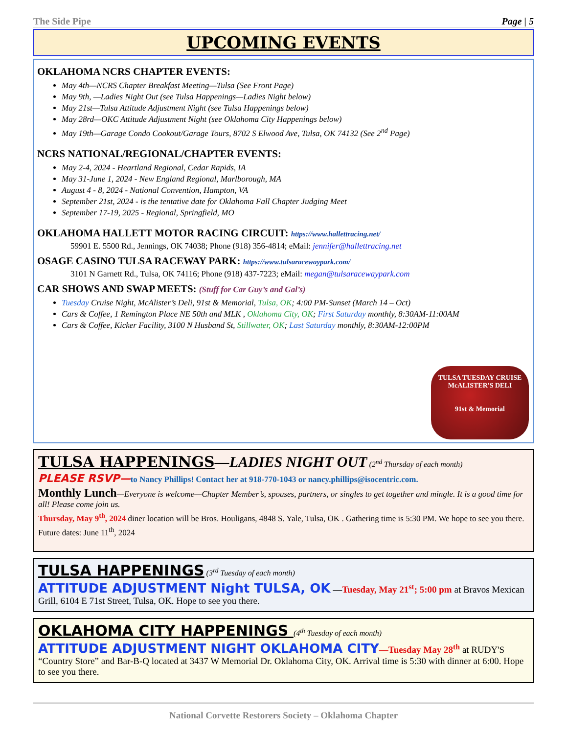The Side Pipe Page | 5
UPCOMING EVENTS
OKLAHOMA NCRS CHAPTER EVENTS:
May 4th—NCRS Chapter Breakfast Meeting—Tulsa (See Front Page)
May 9th, —Ladies Night Out (see Tulsa Happenings—Ladies Night below)
May 21st—Tulsa Attitude Adjustment Night (see Tulsa Happenings below)
May 28rd—OKC Attitude Adjustment Night (see Oklahoma City Happenings below)
May 19th—Garage Condo Cookout/Garage Tours, 8702 S Elwood Ave, Tulsa, OK 74132 (See 2<sup>nd</sup> Page)
NCRS NATIONAL/REGIONAL/CHAPTER EVENTS:
May 2-4, 2024 - Heartland Regional, Cedar Rapids, IA
May 31-June 1, 2024 - New England Regional, Marlborough, MA
August 4 - 8, 2024 - National Convention, Hampton, VA
September 21st, 2024 - is the tentative date for Oklahoma Fall Chapter Judging Meet
September 17-19, 2025 - Regional, Springfield, MO
OKLAHOMA HALLETT MOTOR RACING CIRCUIT: https://www.hallettracing.net/
59901 E. 5500 Rd., Jennings, OK 74038; Phone (918) 356-4814; eMail: jennifer@hallettracing.net
OSAGE CASINO TULSA RACEWAY PARK: https://www.tulsaracewaypark.com/
3101 N Garnett Rd., Tulsa, OK 74116; Phone (918) 437-7223; eMail: megan@tulsaracewaypark.com
CAR SHOWS AND SWAP MEETS: (Stuff for Car Guy’s and Gal’s)
Tuesday Cruise Night, McAlister’s Deli, 91st & Memorial, Tulsa, OK; 4:00 PM-Sunset (March 14 – Oct)
Cars & Coffee, 1 Remington Place NE 50th and MLK , Oklahoma City, OK; First Saturday monthly, 8:30AM-11:00AM
Cars & Coffee, Kicker Facility, 3100 N Husband St, Stillwater, OK; Last Saturday monthly, 8:30AM-12:00PM
TULSA TUESDAY CRUISE
McALISTER'S DELI
91st & Memorial
TULSA HAPPENINGS—LADIES NIGHT OUT (2<sup>nd</sup> Thursday of each month)
PLEASE RSVP—to Nancy Phillips! Contact her at 918-770-1043 or nancy.phillips@isocentric.com.
Monthly Lunch—Everyone is welcome—Chapter Member’s, spouses, partners, or singles to get together and mingle. It is a good time for all! Please come join us.
Thursday, May 9<sup>th</sup>, 2024 diner location will be Bros. Houligans, 4848 S. Yale, Tulsa, OK . Gathering time is 5:30 PM. We hope to see you there.
Future dates: June 11<sup>th</sup>, 2024
TULSA HAPPENINGS (3<sup>rd</sup> Tuesday of each month)
ATTITUDE ADJUSTMENT Night TULSA, OK —Tuesday, May 21<sup>st</sup>; 5:00 pm at Bravos Mexican Grill, 6104 E 71st Street, Tulsa, OK. Hope to see you there.
OKLAHOMA CITY HAPPENINGS (4<sup>th</sup> Tuesday of each month)
ATTITUDE ADJUSTMENT NIGHT OKLAHOMA CITY—Tuesday May 28<sup>th</sup> at RUDY'S “Country Store” and Bar-B-Q located at 3437 W Memorial Dr. Oklahoma City, OK. Arrival time is 5:30 with dinner at 6:00. Hope to see you there.
National Corvette Restorers Society – Oklahoma Chapter